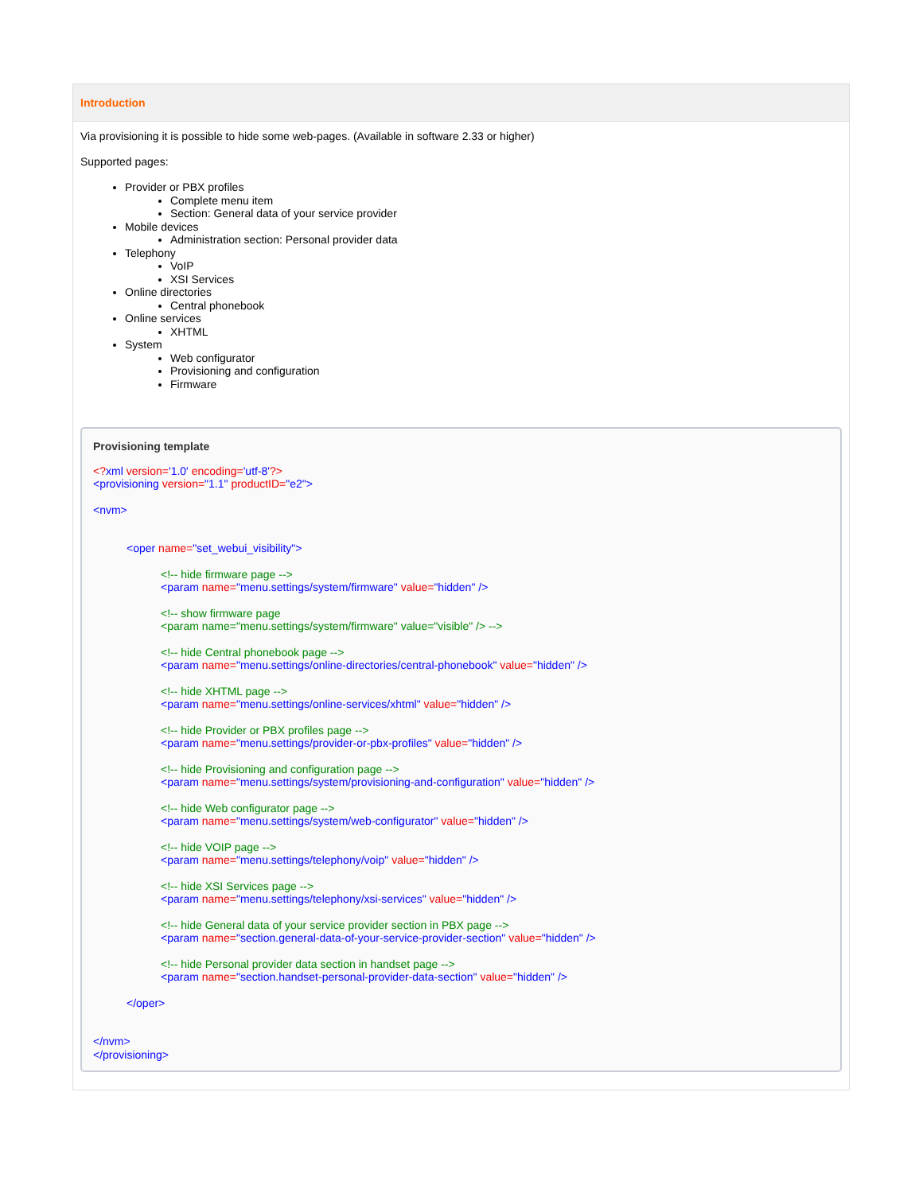Introduction
Via provisioning it is possible to hide some web-pages. (Available in software 2.33 or higher)
Supported pages:
Provider or PBX profiles
Complete menu item
Section: General data of your service provider
Mobile devices
Administration section: Personal provider data
Telephony
VoIP
XSI Services
Online directories
Central phonebook
Online services
XHTML
System
Web configurator
Provisioning and configuration
Firmware
Provisioning template
<?xml version='1.0' encoding='utf-8'?>
<provisioning version="1.1" productID="e2">
<nvm>
<oper name="set_webui_visibility">
<!-- hide firmware page -->
<param name="menu.settings/system/firmware" value="hidden" />
<!-- show firmware page
<param name="menu.settings/system/firmware" value="visible" /> -->
<!-- hide Central phonebook page -->
<param name="menu.settings/online-directories/central-phonebook" value="hidden" />
<!-- hide XHTML page -->
<param name="menu.settings/online-services/xhtml" value="hidden" />
<!-- hide Provider or PBX profiles page -->
<param name="menu.settings/provider-or-pbx-profiles" value="hidden" />
<!-- hide Provisioning and configuration page -->
<param name="menu.settings/system/provisioning-and-configuration" value="hidden" />
<!-- hide Web configurator page -->
<param name="menu.settings/system/web-configurator" value="hidden" />
<!-- hide VOIP page -->
<param name="menu.settings/telephony/voip" value="hidden" />
<!-- hide XSI Services page -->
<param name="menu.settings/telephony/xsi-services" value="hidden" />
<!-- hide General data of your service provider section in PBX page -->
<param name="section.general-data-of-your-service-provider-section" value="hidden" />
<!-- hide Personal provider data section in handset page -->
<param name="section.handset-personal-provider-data-section" value="hidden" />
</oper>
</nvm>
</provisioning>